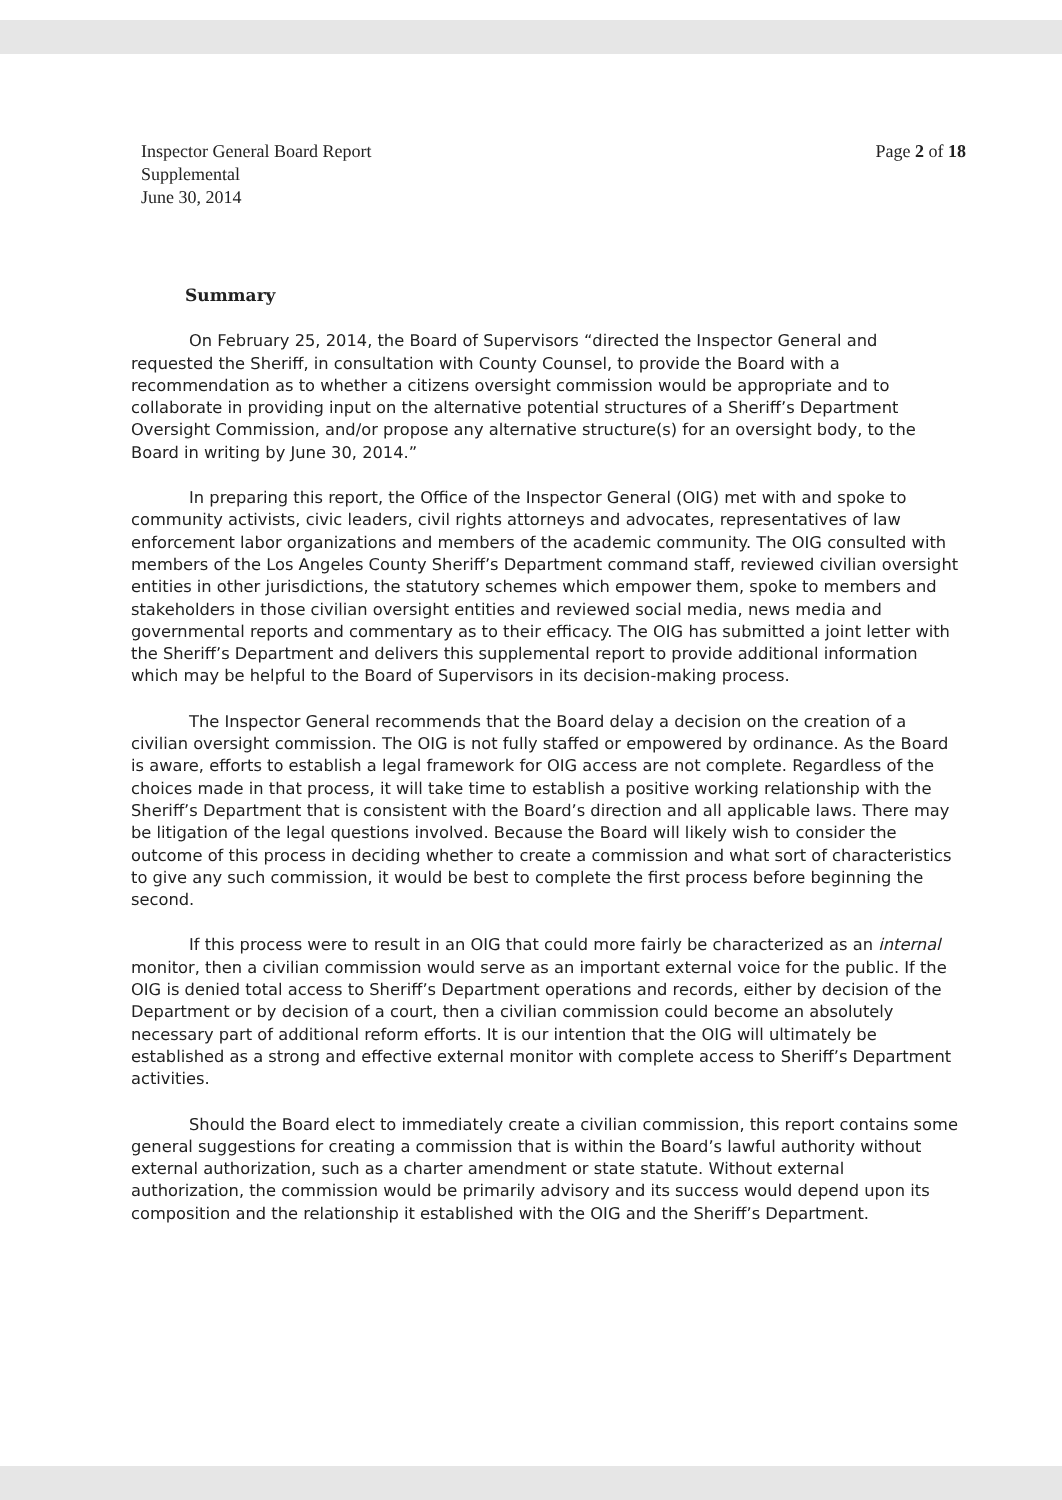Inspector General Board Report
Supplemental
June 30, 2014
Page 2 of 18
Summary
On February 25, 2014, the Board of Supervisors “directed the Inspector General and requested the Sheriff, in consultation with County Counsel, to provide the Board with a recommendation as to whether a citizens oversight commission would be appropriate and to collaborate in providing input on the alternative potential structures of a Sheriff’s Department Oversight Commission, and/or propose any alternative structure(s) for an oversight body, to the Board in writing by June 30, 2014.”
In preparing this report, the Office of the Inspector General (OIG) met with and spoke to community activists, civic leaders, civil rights attorneys and advocates, representatives of law enforcement labor organizations and members of the academic community. The OIG consulted with members of the Los Angeles County Sheriff’s Department command staff, reviewed civilian oversight entities in other jurisdictions, the statutory schemes which empower them, spoke to members and stakeholders in those civilian oversight entities and reviewed social media, news media and governmental reports and commentary as to their efficacy. The OIG has submitted a joint letter with the Sheriff’s Department and delivers this supplemental report to provide additional information which may be helpful to the Board of Supervisors in its decision-making process.
The Inspector General recommends that the Board delay a decision on the creation of a civilian oversight commission. The OIG is not fully staffed or empowered by ordinance. As the Board is aware, efforts to establish a legal framework for OIG access are not complete. Regardless of the choices made in that process, it will take time to establish a positive working relationship with the Sheriff’s Department that is consistent with the Board’s direction and all applicable laws. There may be litigation of the legal questions involved. Because the Board will likely wish to consider the outcome of this process in deciding whether to create a commission and what sort of characteristics to give any such commission, it would be best to complete the first process before beginning the second.
If this process were to result in an OIG that could more fairly be characterized as an internal monitor, then a civilian commission would serve as an important external voice for the public. If the OIG is denied total access to Sheriff’s Department operations and records, either by decision of the Department or by decision of a court, then a civilian commission could become an absolutely necessary part of additional reform efforts. It is our intention that the OIG will ultimately be established as a strong and effective external monitor with complete access to Sheriff’s Department activities.
Should the Board elect to immediately create a civilian commission, this report contains some general suggestions for creating a commission that is within the Board’s lawful authority without external authorization, such as a charter amendment or state statute. Without external authorization, the commission would be primarily advisory and its success would depend upon its composition and the relationship it established with the OIG and the Sheriff’s Department.